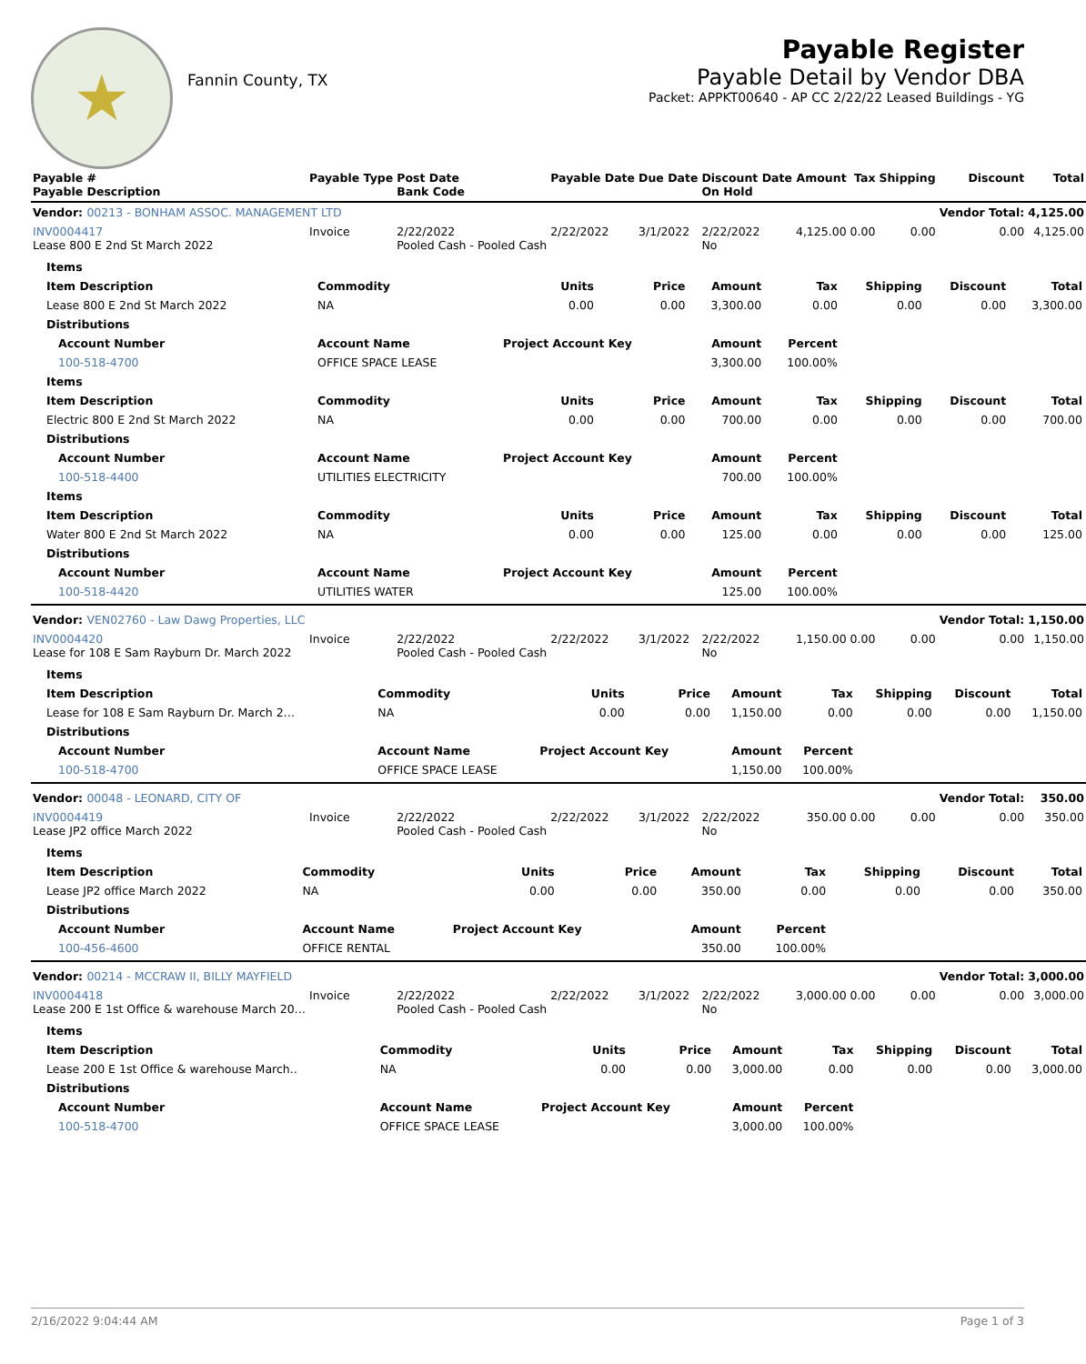★
Fannin County, TX
Payable Register
Payable Detail by Vendor DBA
Packet: APPKT00640 - AP CC 2/22/22 Leased Buildings - YG
| Payable # Payable Description | Payable Type | Post Date Bank Code | Payable Date | Due Date | Discount Date On Hold | Amount | Tax | Shipping | Discount | Total |
| --- | --- | --- | --- | --- | --- | --- | --- | --- | --- | --- |
| Vendor: 00213 - BONHAM ASSOC. MANAGEMENT LTD | | | | | | | | | Vendor Total: | 4,125.00 |
| INV0004417 Lease 800 E 2nd St March 2022 | Invoice | 2/22/2022 Pooled Cash - Pooled Cash | 2/22/2022 | 3/1/2022 | 2/22/2022 No | 4,125.00 | 0.00 | 0.00 | 0.00 | 4,125.00 |
| / Items / / / / / / / / / / --- / --- / --- / --- / --- / --- / --- / --- / --- / / Item Description / Commodity / Units / Price / Amount / Tax / Shipping / Discount / Total / / Lease 800 E 2nd St March 2022 / NA / 0.00 / 0.00 / 3,300.00 / 0.00 / 0.00 / 0.00 / 3,300.00 / / Distributions / / / / / / / / / / Account Number / Account Name / Project Account Key / / Amount / Percent / / / / / 100-518-4700 / OFFICE SPACE LEASE / / / 3,300.00 / 100.00% / / / / / Items / / / / / / / / / / Item Description / Commodity / Units / Price / Amount / Tax / Shipping / Discount / Total / / Electric 800 E 2nd St March 2022 / NA / 0.00 / 0.00 / 700.00 / 0.00 / 0.00 / 0.00 / 700.00 / / Distributions / / / / / / / / / / Account Number / Account Name / Project Account Key / / Amount / Percent / / / / / 100-518-4400 / UTILITIES ELECTRICITY / / / 700.00 / 100.00% / / / / / Items / / / / / / / / / / Item Description / Commodity / Units / Price / Amount / Tax / Shipping / Discount / Total / / Water 800 E 2nd St March 2022 / NA / 0.00 / 0.00 / 125.00 / 0.00 / 0.00 / 0.00 / 125.00 / / Distributions / / / / / / / / / / Account Number / Account Name / Project Account Key / / Amount / Percent / / / / / 100-518-4420 / UTILITIES WATER / / / 125.00 / 100.00% / / / / | | | | | | | | | | |
| Vendor: VEN02760 - Law Dawg Properties, LLC | | | | | | | | | Vendor Total: | 1,150.00 |
| INV0004420 Lease for 108 E Sam Rayburn Dr. March 2022 | Invoice | 2/22/2022 Pooled Cash - Pooled Cash | 2/22/2022 | 3/1/2022 | 2/22/2022 No | 1,150.00 | 0.00 | 0.00 | 0.00 | 1,150.00 |
| / Items / / / / / / / / / / --- / --- / --- / --- / --- / --- / --- / --- / --- / / Item Description / Commodity / Units / Price / Amount / Tax / Shipping / Discount / Total / / Lease for 108 E Sam Rayburn Dr. March 2… / NA / 0.00 / 0.00 / 1,150.00 / 0.00 / 0.00 / 0.00 / 1,150.00 / / Distributions / / / / / / / / / / Account Number / Account Name / Project Account Key / / Amount / Percent / / / / / 100-518-4700 / OFFICE SPACE LEASE / / / 1,150.00 / 100.00% / / / / | | | | | | | | | | |
| Vendor: 00048 - LEONARD, CITY OF | | | | | | | | | Vendor Total: | 350.00 |
| INV0004419 Lease JP2 office March 2022 | Invoice | 2/22/2022 Pooled Cash - Pooled Cash | 2/22/2022 | 3/1/2022 | 2/22/2022 No | 350.00 | 0.00 | 0.00 | 0.00 | 350.00 |
| / Items / / / / / / / / / / --- / --- / --- / --- / --- / --- / --- / --- / --- / / Item Description / Commodity / Units / Price / Amount / Tax / Shipping / Discount / Total / / Lease JP2 office March 2022 / NA / 0.00 / 0.00 / 350.00 / 0.00 / 0.00 / 0.00 / 350.00 / / Distributions / / / / / / / / / / Account Number / Account Name / Project Account Key / / Amount / Percent / / / / / 100-456-4600 / OFFICE RENTAL / / / 350.00 / 100.00% / / / / | | | | | | | | | | |
| Vendor: 00214 - MCCRAW II, BILLY MAYFIELD | | | | | | | | | Vendor Total: | 3,000.00 |
| INV0004418 Lease 200 E 1st Office & warehouse March 20… | Invoice | 2/22/2022 Pooled Cash - Pooled Cash | 2/22/2022 | 3/1/2022 | 2/22/2022 No | 3,000.00 | 0.00 | 0.00 | 0.00 | 3,000.00 |
| / Items / / / / / / / / / / --- / --- / --- / --- / --- / --- / --- / --- / --- / / Item Description / Commodity / Units / Price / Amount / Tax / Shipping / Discount / Total / / Lease 200 E 1st Office & warehouse March.. / NA / 0.00 / 0.00 / 3,000.00 / 0.00 / 0.00 / 0.00 / 3,000.00 / / Distributions / / / / / / / / / / Account Number / Account Name / Project Account Key / / Amount / Percent / / / / / 100-518-4700 / OFFICE SPACE LEASE / / / 3,000.00 / 100.00% / / / / | | | | | | | | | | |
2/16/2022 9:04:44 AM Page 1 of 3